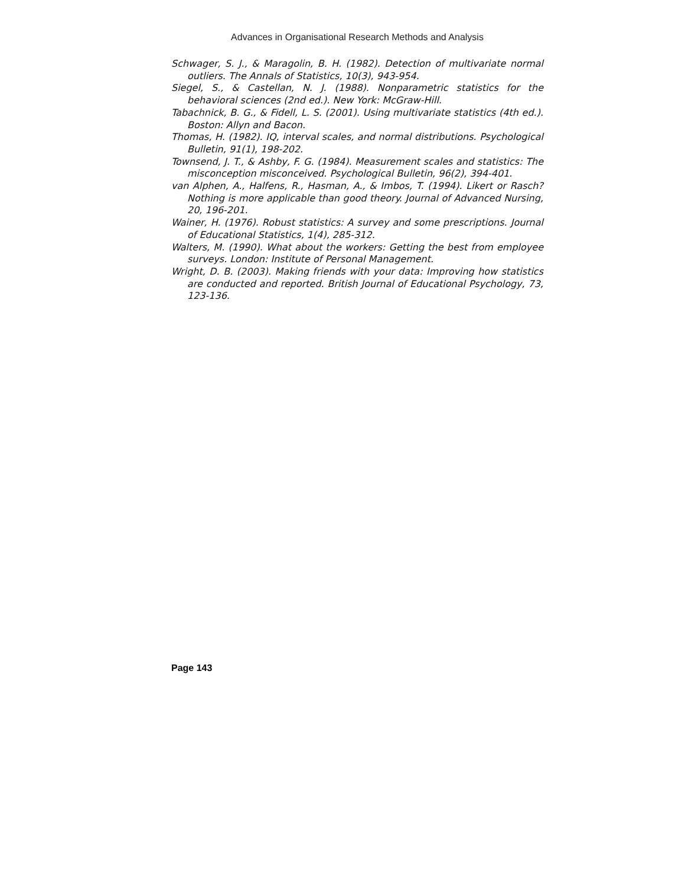Advances in Organisational Research Methods and Analysis
Schwager, S. J., & Maragolin, B. H. (1982). Detection of multivariate normal outliers. The Annals of Statistics, 10(3), 943-954.
Siegel, S., & Castellan, N. J. (1988). Nonparametric statistics for the behavioral sciences (2nd ed.). New York: McGraw-Hill.
Tabachnick, B. G., & Fidell, L. S. (2001). Using multivariate statistics (4th ed.). Boston: Allyn and Bacon.
Thomas, H. (1982). IQ, interval scales, and normal distributions. Psychological Bulletin, 91(1), 198-202.
Townsend, J. T., & Ashby, F. G. (1984). Measurement scales and statistics: The misconception misconceived. Psychological Bulletin, 96(2), 394-401.
van Alphen, A., Halfens, R., Hasman, A., & Imbos, T. (1994). Likert or Rasch? Nothing is more applicable than good theory. Journal of Advanced Nursing, 20, 196-201.
Wainer, H. (1976). Robust statistics: A survey and some prescriptions. Journal of Educational Statistics, 1(4), 285-312.
Walters, M. (1990). What about the workers: Getting the best from employee surveys. London: Institute of Personal Management.
Wright, D. B. (2003). Making friends with your data: Improving how statistics are conducted and reported. British Journal of Educational Psychology, 73, 123-136.
Page 143